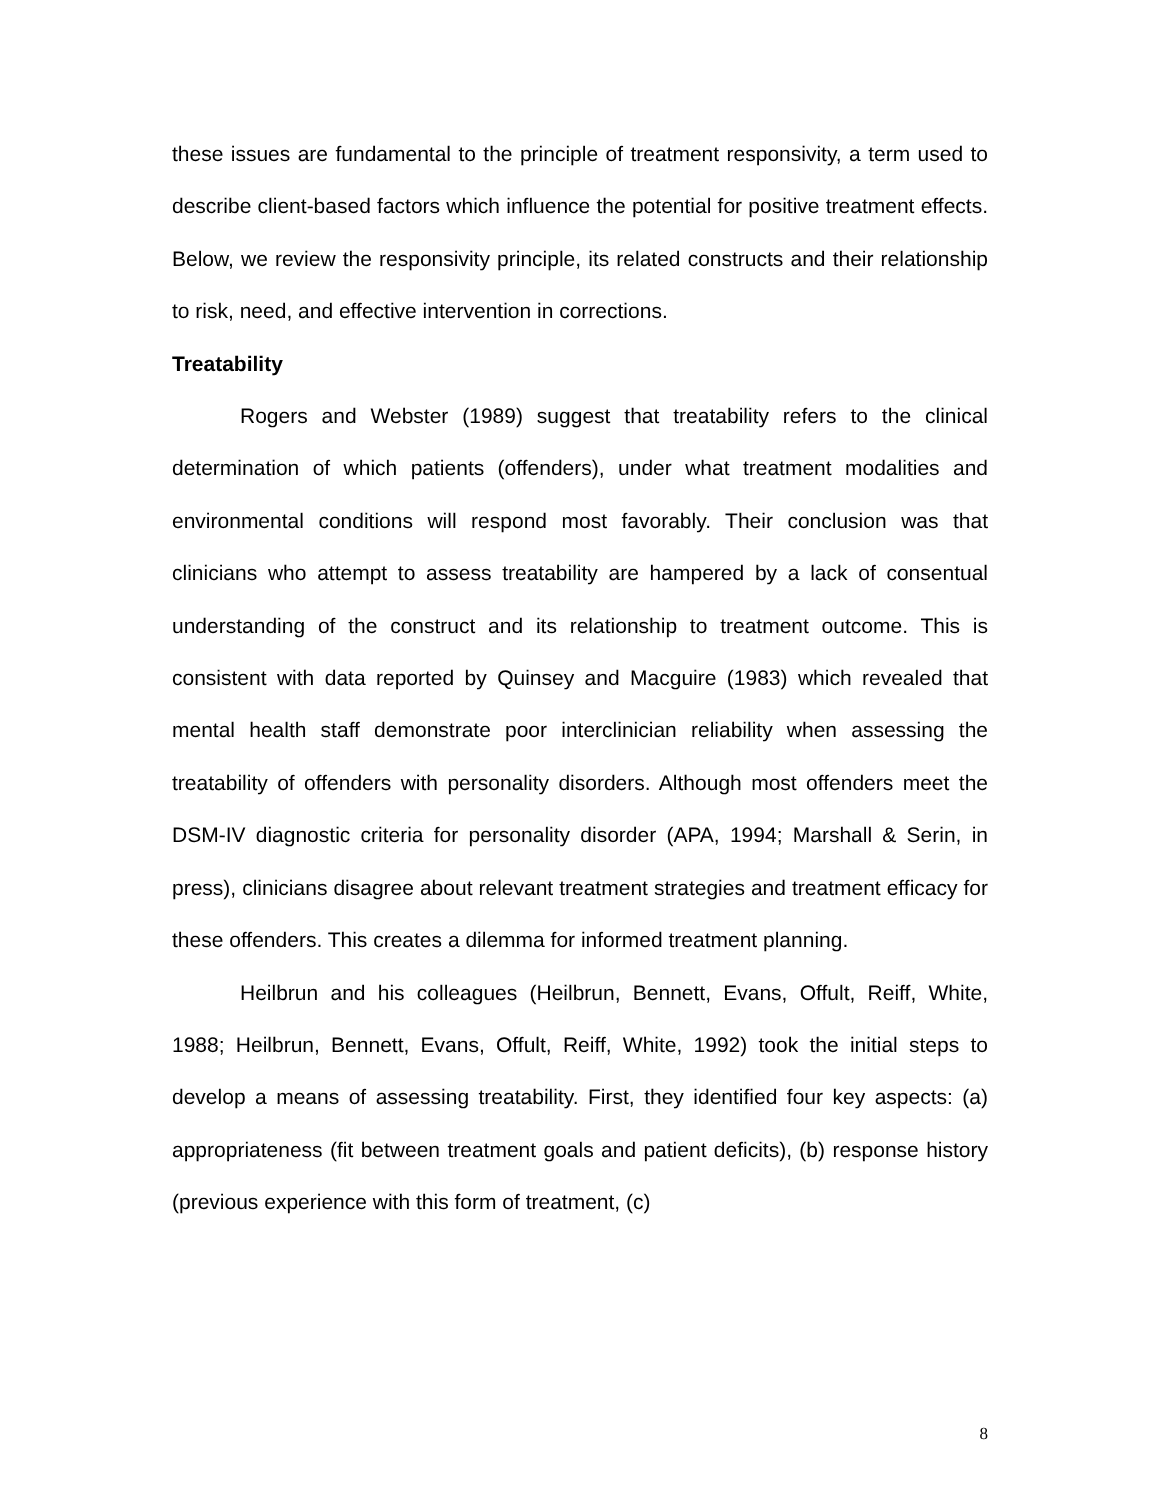these issues are fundamental to the principle of treatment responsivity, a term used to describe client-based factors which influence the potential for positive treatment effects. Below, we review the responsivity principle, its related constructs and their relationship to risk, need, and effective intervention in corrections.
Treatability
Rogers and Webster (1989) suggest that treatability refers to the clinical determination of which patients (offenders), under what treatment modalities and environmental conditions will respond most favorably. Their conclusion was that clinicians who attempt to assess treatability are hampered by a lack of consentual understanding of the construct and its relationship to treatment outcome. This is consistent with data reported by Quinsey and Macguire (1983) which revealed that mental health staff demonstrate poor interclinician reliability when assessing the treatability of offenders with personality disorders. Although most offenders meet the DSM-IV diagnostic criteria for personality disorder (APA, 1994; Marshall & Serin, in press), clinicians disagree about relevant treatment strategies and treatment efficacy for these offenders. This creates a dilemma for informed treatment planning.
Heilbrun and his colleagues (Heilbrun, Bennett, Evans, Offult, Reiff, White, 1988; Heilbrun, Bennett, Evans, Offult, Reiff, White, 1992) took the initial steps to develop a means of assessing treatability. First, they identified four key aspects: (a) appropriateness (fit between treatment goals and patient deficits), (b) response history (previous experience with this form of treatment, (c)
8